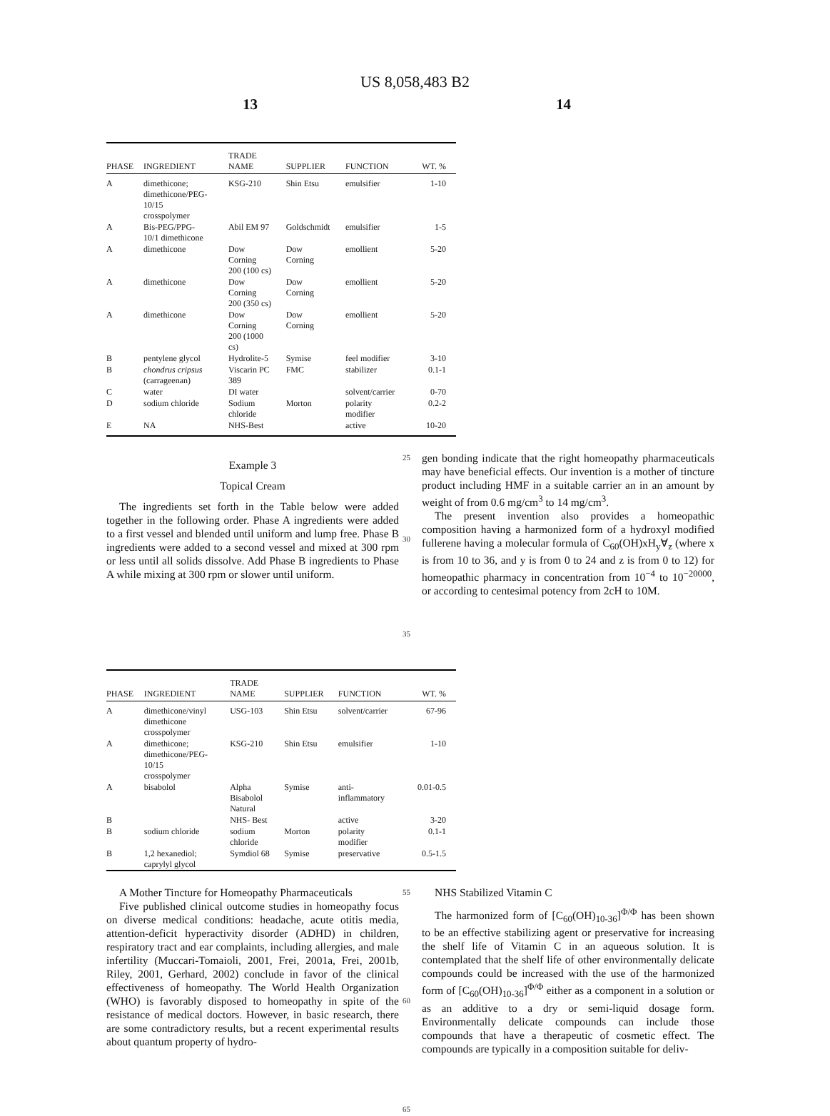US 8,058,483 B2
13 14
| PHASE | INGREDIENT | TRADE NAME | SUPPLIER | FUNCTION | WT. % |
| --- | --- | --- | --- | --- | --- |
| A | dimethicone; dimethicone/PEG- 10/15 crosspolymer | KSG-210 | Shin Etsu | emulsifier | 1-10 |
| A | Bis-PEG/PPG- 10/1 dimethicone | Abil EM 97 | Goldschmidt | emulsifier | 1-5 |
| A | dimethicone | Dow Corning 200 (100 cs) | Dow Corning | emollient | 5-20 |
| A | dimethicone | Dow Corning 200 (350 cs) | Dow Corning | emollient | 5-20 |
| A | dimethicone | Dow Corning 200 (1000 cs) | Dow Corning | emollient | 5-20 |
| B | pentylene glycol | Hydrolite-5 | Symise | feel modifier | 3-10 |
| B | chondrus cripsus (carrageenan) | Viscarin PC 389 | FMC | stabilizer | 0.1-1 |
| C | water | DI water | | solvent/carrier | 0-70 |
| D | sodium chloride | Sodium chloride | Morton | polarity modifier | 0.2-2 |
| E | NA | NHS-Best | | active | 10-20 |
Example 3
Topical Cream
The ingredients set forth in the Table below were added together in the following order. Phase A ingredients were added to a first vessel and blended until uniform and lump free. Phase B ingredients were added to a second vessel and mixed at 300 rpm or less until all solids dissolve. Add Phase B ingredients to Phase A while mixing at 300 rpm or slower until uniform.
25
30
35
gen bonding indicate that the right homeopathy pharmaceuticals may have beneficial effects. Our invention is a mother of tincture product including HMF in a suitable carrier an in an amount by weight of from 0.6 mg/cm<sup>3</sup> to 14 mg/cm<sup>3</sup>.
The present invention also provides a homeopathic composition having a harmonized form of a hydroxyl modified fullerene having a molecular formula of C<sub>60</sub>(OH)xH<sub>y</sub>∀<sub>z</sub> (where x is from 10 to 36, and y is from 0 to 24 and z is from 0 to 12) for homeopathic pharmacy in concentration from 10<sup>−4</sup> to 10<sup>−20000</sup>, or according to centesimal potency from 2cH to 10M.
| PHASE | INGREDIENT | TRADE NAME | SUPPLIER | FUNCTION | WT. % |
| --- | --- | --- | --- | --- | --- |
| A | dimethicone/vinyl dimethicone crosspolymer | USG-103 | Shin Etsu | solvent/carrier | 67-96 |
| A | dimethicone; dimethicone/PEG- 10/15 crosspolymer | KSG-210 | Shin Etsu | emulsifier | 1-10 |
| A | bisabolol | Alpha Bisabolol Natural | Symise | anti- inflammatory | 0.01-0.5 |
| B | | NHS- Best | | active | 3-20 |
| B | sodium chloride | sodium chloride | Morton | polarity modifier | 0.1-1 |
| B | 1,2 hexanediol; caprylyl glycol | Symdiol 68 | Symise | preservative | 0.5-1.5 |
A Mother Tincture for Homeopathy Pharmaceuticals
Five published clinical outcome studies in homeopathy focus on diverse medical conditions: headache, acute otitis media, attention-deficit hyperactivity disorder (ADHD) in children, respiratory tract and ear complaints, including allergies, and male infertility (Muccari-Tomaioli, 2001, Frei, 2001a, Frei, 2001b, Riley, 2001, Gerhard, 2002) conclude in favor of the clinical effectiveness of homeopathy. The World Health Organization (WHO) is favorably disposed to homeopathy in spite of the resistance of medical doctors. However, in basic research, there are some contradictory results, but a recent experimental results about quantum property of hydro-
55
60
65
NHS Stabilized Vitamin C
The harmonized form of [C<sub>60</sub>(OH)<sub>10-36</sub>]<sup>Φ/Φ</sup> has been shown to be an effective stabilizing agent or preservative for increasing the shelf life of Vitamin C in an aqueous solution. It is contemplated that the shelf life of other environmentally delicate compounds could be increased with the use of the harmonized form of [C<sub>60</sub>(OH)<sub>10-36</sub>]<sup>Φ/Φ</sup> either as a component in a solution or as an additive to a dry or semi-liquid dosage form. Environmentally delicate compounds can include those compounds that have a therapeutic of cosmetic effect. The compounds are typically in a composition suitable for deliv-